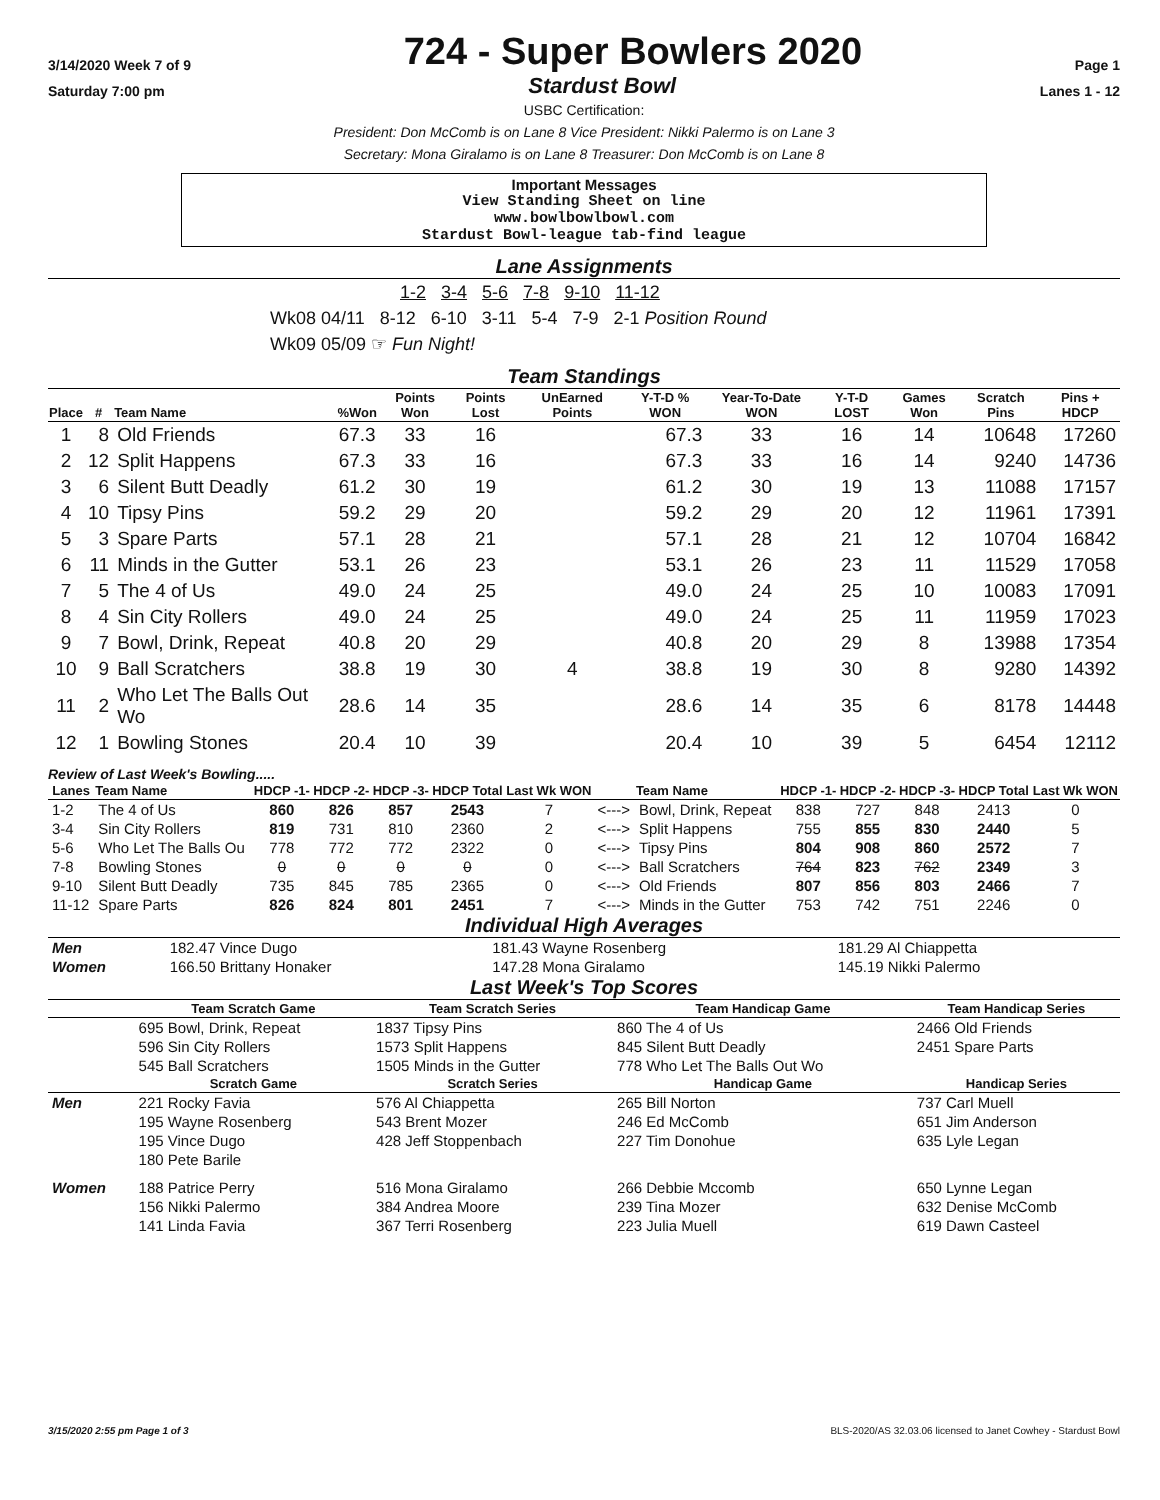3/14/2020 Week 7 of 9 724 - Super Bowlers 2020 Page 1
Saturday 7:00 pm Stardust Bowl Lanes 1 - 12
USBC Certification:
President: Don McComb is on Lane 8 Vice President: Nikki Palermo is on Lane 3
Secretary: Mona Giralamo is on Lane 8 Treasurer: Don McComb is on Lane 8
Important Messages
View Standing Sheet on line
www.bowlbowlbowl.com
Stardust Bowl-league tab-find league
Lane Assignments
1-2 3-4 5-6 7-8 9-10 11-12
Wk08 04/11 8-12 6-10 3-11 5-4 7-9 2-1 Position Round
Wk09 05/09 ☞ Fun Night!
Team Standings
| Place | # | Team Name | %Won | Points Won | Points Lost | UnEarned Points | Y-T-D % WON | Year-To-Date WON | Y-T-D LOST | Games Won | Scratch Pins | Pins + HDCP |
| --- | --- | --- | --- | --- | --- | --- | --- | --- | --- | --- | --- | --- |
| 1 | 8 | Old Friends | 67.3 | 33 | 16 | | 67.3 | 33 | 16 | 14 | 10648 | 17260 |
| 2 | 12 | Split Happens | 67.3 | 33 | 16 | | 67.3 | 33 | 16 | 14 | 9240 | 14736 |
| 3 | 6 | Silent Butt Deadly | 61.2 | 30 | 19 | | 61.2 | 30 | 19 | 13 | 11088 | 17157 |
| 4 | 10 | Tipsy Pins | 59.2 | 29 | 20 | | 59.2 | 29 | 20 | 12 | 11961 | 17391 |
| 5 | 3 | Spare Parts | 57.1 | 28 | 21 | | 57.1 | 28 | 21 | 12 | 10704 | 16842 |
| 6 | 11 | Minds in the Gutter | 53.1 | 26 | 23 | | 53.1 | 26 | 23 | 11 | 11529 | 17058 |
| 7 | 5 | The 4 of Us | 49.0 | 24 | 25 | | 49.0 | 24 | 25 | 10 | 10083 | 17091 |
| 8 | 4 | Sin City Rollers | 49.0 | 24 | 25 | | 49.0 | 24 | 25 | 11 | 11959 | 17023 |
| 9 | 7 | Bowl, Drink, Repeat | 40.8 | 20 | 29 | | 40.8 | 20 | 29 | 8 | 13988 | 17354 |
| 10 | 9 | Ball Scratchers | 38.8 | 19 | 30 | 4 | 38.8 | 19 | 30 | 8 | 9280 | 14392 |
| 11 | 2 | Who Let The Balls Out Wo | 28.6 | 14 | 35 | | 28.6 | 14 | 35 | 6 | 8178 | 14448 |
| 12 | 1 | Bowling Stones | 20.4 | 10 | 39 | | 20.4 | 10 | 39 | 5 | 6454 | 12112 |
Review of Last Week's Bowling.....
| Lanes | Team Name | HDCP -1- | HDCP -2- | HDCP -3- | HDCP Total | Last Wk WON | | Team Name | HDCP -1- | HDCP -2- | HDCP -3- | HDCP Total | Last Wk WON |
| --- | --- | --- | --- | --- | --- | --- | --- | --- | --- | --- | --- | --- | --- |
| 1-2 | The 4 of Us | 860 | 826 | 857 | 2543 | 7 | <---> | Bowl, Drink, Repeat | 838 | 727 | 848 | 2413 | 0 |
| 3-4 | Sin City Rollers | 819 | 731 | 810 | 2360 | 2 | <---> | Split Happens | 755 | 855 | 830 | 2440 | 5 |
| 5-6 | Who Let The Balls Ou | 778 | 772 | 772 | 2322 | 0 | <---> | Tipsy Pins | 804 | 908 | 860 | 2572 | 7 |
| 7-8 | Bowling Stones | 0 | 0 | 0 | 0 | 0 | <---> | Ball Scratchers | 764 | 823 | 762 | 2349 | 3 |
| 9-10 | Silent Butt Deadly | 735 | 845 | 785 | 2365 | 0 | <---> | Old Friends | 807 | 856 | 803 | 2466 | 7 |
| 11-12 | Spare Parts | 826 | 824 | 801 | 2451 | 7 | <---> | Minds in the Gutter | 753 | 742 | 751 | 2246 | 0 |
Individual High Averages
| Men | 182.47 Vince Dugo | 181.43 Wayne Rosenberg | 181.29 Al Chiappetta |
| Women | 166.50 Brittany Honaker | 147.28 Mona Giralamo | 145.19 Nikki Palermo |
Last Week's Top Scores
| | Team Scratch Game | Team Scratch Series | Team Handicap Game | Team Handicap Series |
| --- | --- | --- | --- | --- |
| | 695 Bowl, Drink, Repeat | 1837 Tipsy Pins | 860 The 4 of Us | 2466 Old Friends |
| | 596 Sin City Rollers | 1573 Split Happens | 845 Silent Butt Deadly | 2451 Spare Parts |
| | 545 Ball Scratchers | 1505 Minds in the Gutter | 778 Who Let The Balls Out Wo | |
| | Scratch Game | Scratch Series | Handicap Game | Handicap Series |
| Men | 221 Rocky Favia | 576 Al Chiappetta | 265 Bill Norton | 737 Carl Muell |
| | 195 Wayne Rosenberg | 543 Brent Mozer | 246 Ed McComb | 651 Jim Anderson |
| | 195 Vince Dugo | 428 Jeff Stoppenbach | 227 Tim Donohue | 635 Lyle Legan |
| | 180 Pete Barile | | | |
| Women | 188 Patrice Perry | 516 Mona Giralamo | 266 Debbie Mccomb | 650 Lynne Legan |
| | 156 Nikki Palermo | 384 Andrea Moore | 239 Tina Mozer | 632 Denise McComb |
| | 141 Linda Favia | 367 Terri Rosenberg | 223 Julia Muell | 619 Dawn Casteel |
3/15/2020 2:55 pm Page 1 of 3 BLS-2020/AS 32.03.06 licensed to Janet Cowhey - Stardust Bowl